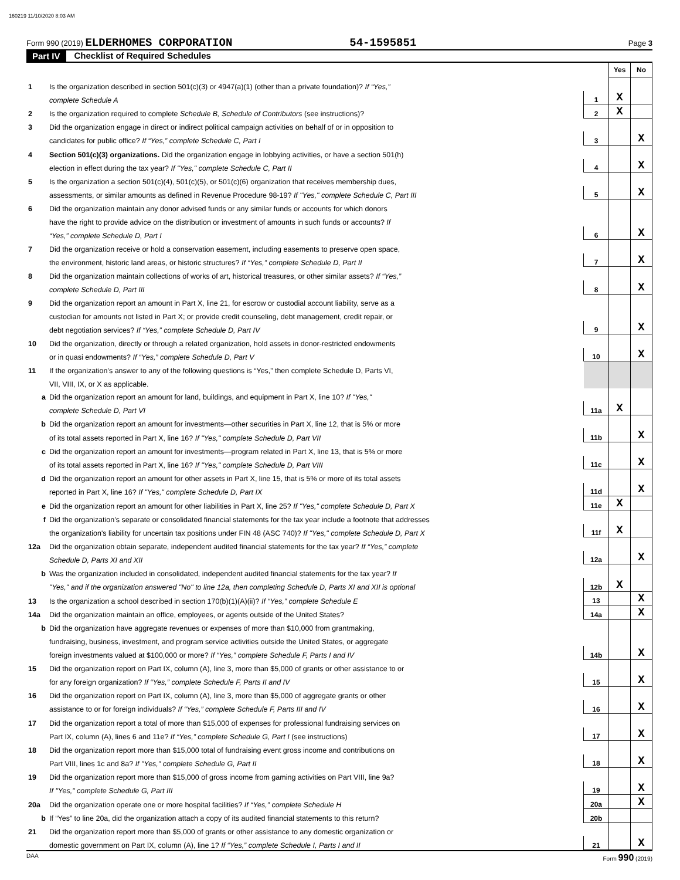160219 11/10/2020 8:03 AM
Form 990 (2019) ELDERHOMES CORPORATION 54-1595851 Page 3
Part IV Checklist of Required Schedules
| | | | Yes | No |
| 1 | Is the organization described in section 501(c)(3) or 4947(a)(1) (other than a private foundation)? If “Yes,” | | | |
| | complete Schedule A | 1 | X | |
| 2 | Is the organization required to complete Schedule B, Schedule of Contributors (see instructions)? | 2 | X | |
| 3 | Did the organization engage in direct or indirect political campaign activities on behalf of or in opposition to | | | |
| | candidates for public office? If “Yes,” complete Schedule C, Part I | 3 | | X |
| 4 | Section 501(c)(3) organizations. Did the organization engage in lobbying activities, or have a section 501(h) | | | |
| | election in effect during the tax year? If "Yes," complete Schedule C, Part II | 4 | | X |
| 5 | Is the organization a section 501(c)(4), 501(c)(5), or 501(c)(6) organization that receives membership dues, | | | |
| | assessments, or similar amounts as defined in Revenue Procedure 98-19? If "Yes," complete Schedule C, Part III | 5 | | X |
| 6 | Did the organization maintain any donor advised funds or any similar funds or accounts for which donors | | | |
| | have the right to provide advice on the distribution or investment of amounts in such funds or accounts? If | | | |
| | “Yes,” complete Schedule D, Part I | 6 | | X |
| 7 | Did the organization receive or hold a conservation easement, including easements to preserve open space, | | | |
| | the environment, historic land areas, or historic structures? If “Yes,” complete Schedule D, Part II | 7 | | X |
| 8 | Did the organization maintain collections of works of art, historical treasures, or other similar assets? If “Yes,” | | | |
| | complete Schedule D, Part III | 8 | | X |
| 9 | Did the organization report an amount in Part X, line 21, for escrow or custodial account liability, serve as a | | | |
| | custodian for amounts not listed in Part X; or provide credit counseling, debt management, credit repair, or | | | |
| | debt negotiation services? If “Yes,” complete Schedule D, Part IV | 9 | | X |
| 10 | Did the organization, directly or through a related organization, hold assets in donor-restricted endowments | | | |
| | or in quasi endowments? If “Yes,” complete Schedule D, Part V | 10 | | X |
| 11 | If the organization’s answer to any of the following questions is “Yes,” then complete Schedule D, Parts VI, | | | |
| | VII, VIII, IX, or X as applicable. | | | |
| a | Did the organization report an amount for land, buildings, and equipment in Part X, line 10? If "Yes," | | | |
| | complete Schedule D, Part VI | 11a | X | |
| b | Did the organization report an amount for investments—other securities in Part X, line 12, that is 5% or more | | | |
| | of its total assets reported in Part X, line 16? If "Yes," complete Schedule D, Part VII | 11b | | X |
| c | Did the organization report an amount for investments—program related in Part X, line 13, that is 5% or more | | | |
| | of its total assets reported in Part X, line 16? If "Yes," complete Schedule D, Part VIII | 11c | | X |
| d | Did the organization report an amount for other assets in Part X, line 15, that is 5% or more of its total assets | | | |
| | reported in Part X, line 16? If "Yes," complete Schedule D, Part IX | 11d | | X |
| e | Did the organization report an amount for other liabilities in Part X, line 25? If "Yes," complete Schedule D, Part X | 11e | X | |
| f | Did the organization’s separate or consolidated financial statements for the tax year include a footnote that addresses | | | |
| | the organization's liability for uncertain tax positions under FIN 48 (ASC 740)? If "Yes," complete Schedule D, Part X | 11f | X | |
| 12a | Did the organization obtain separate, independent audited financial statements for the tax year? If “Yes,” complete | | | |
| | Schedule D, Parts XI and XII | 12a | | X |
| b | Was the organization included in consolidated, independent audited financial statements for the tax year? If | | | |
| | "Yes," and if the organization answered "No" to line 12a, then completing Schedule D, Parts XI and XII is optional | 12b | X | |
| 13 | Is the organization a school described in section 170(b)(1)(A)(ii)? If “Yes,” complete Schedule E | 13 | | X |
| 14a | Did the organization maintain an office, employees, or agents outside of the United States? | 14a | | X |
| b | Did the organization have aggregate revenues or expenses of more than $10,000 from grantmaking, | | | |
| | fundraising, business, investment, and program service activities outside the United States, or aggregate | | | |
| | foreign investments valued at $100,000 or more? If “Yes,” complete Schedule F, Parts I and IV | 14b | | X |
| 15 | Did the organization report on Part IX, column (A), line 3, more than $5,000 of grants or other assistance to or | | | |
| | for any foreign organization? If “Yes,” complete Schedule F, Parts II and IV | 15 | | X |
| 16 | Did the organization report on Part IX, column (A), line 3, more than $5,000 of aggregate grants or other | | | |
| | assistance to or for foreign individuals? If “Yes,” complete Schedule F, Parts III and IV | 16 | | X |
| 17 | Did the organization report a total of more than $15,000 of expenses for professional fundraising services on | | | |
| | Part IX, column (A), lines 6 and 11e? If “Yes,” complete Schedule G, Part I (see instructions) | 17 | | X |
| 18 | Did the organization report more than $15,000 total of fundraising event gross income and contributions on | | | |
| | Part VIII, lines 1c and 8a? If "Yes," complete Schedule G, Part II | 18 | | X |
| 19 | Did the organization report more than $15,000 of gross income from gaming activities on Part VIII, line 9a? | | | |
| | If "Yes," complete Schedule G, Part III | 19 | | X |
| 20a | Did the organization operate one or more hospital facilities? If “Yes,” complete Schedule H | 20a | | X |
| b | If “Yes” to line 20a, did the organization attach a copy of its audited financial statements to this return? | 20b | | |
| 21 | Did the organization report more than $5,000 of grants or other assistance to any domestic organization or | | | |
| | domestic government on Part IX, column (A), line 1? If “Yes,” complete Schedule I, Parts I and II | 21 | | X |
DAA Form 990 (2019)